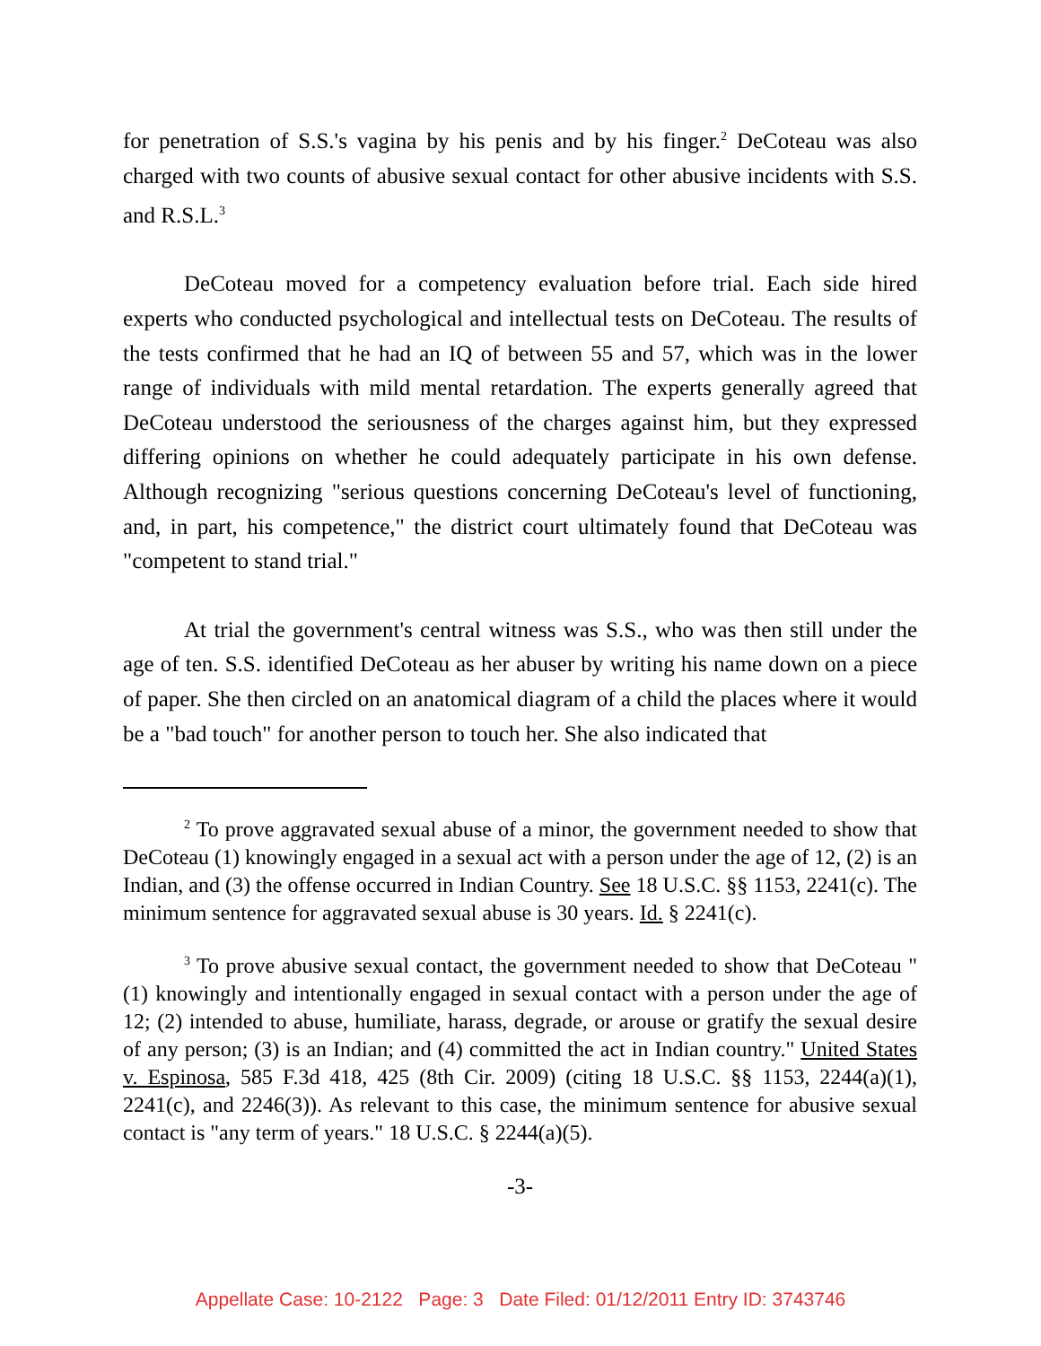for penetration of S.S.'s vagina by his penis and by his finger.<sup>2</sup> DeCoteau was also charged with two counts of abusive sexual contact for other abusive incidents with S.S. and R.S.L.<sup>3</sup>
DeCoteau moved for a competency evaluation before trial. Each side hired experts who conducted psychological and intellectual tests on DeCoteau. The results of the tests confirmed that he had an IQ of between 55 and 57, which was in the lower range of individuals with mild mental retardation. The experts generally agreed that DeCoteau understood the seriousness of the charges against him, but they expressed differing opinions on whether he could adequately participate in his own defense. Although recognizing "serious questions concerning DeCoteau's level of functioning, and, in part, his competence," the district court ultimately found that DeCoteau was "competent to stand trial."
At trial the government's central witness was S.S., who was then still under the age of ten. S.S. identified DeCoteau as her abuser by writing his name down on a piece of paper. She then circled on an anatomical diagram of a child the places where it would be a "bad touch" for another person to touch her. She also indicated that
<sup>2</sup> To prove aggravated sexual abuse of a minor, the government needed to show that DeCoteau (1) knowingly engaged in a sexual act with a person under the age of 12, (2) is an Indian, and (3) the offense occurred in Indian Country. See 18 U.S.C. §§ 1153, 2241(c). The minimum sentence for aggravated sexual abuse is 30 years. Id. § 2241(c).
<sup>3</sup> To prove abusive sexual contact, the government needed to show that DeCoteau "(1) knowingly and intentionally engaged in sexual contact with a person under the age of 12; (2) intended to abuse, humiliate, harass, degrade, or arouse or gratify the sexual desire of any person; (3) is an Indian; and (4) committed the act in Indian country." United States v. Espinosa, 585 F.3d 418, 425 (8th Cir. 2009) (citing 18 U.S.C. §§ 1153, 2244(a)(1), 2241(c), and 2246(3)). As relevant to this case, the minimum sentence for abusive sexual contact is "any term of years." 18 U.S.C. § 2244(a)(5).
-3-
Appellate Case: 10-2122 Page: 3 Date Filed: 01/12/2011 Entry ID: 3743746